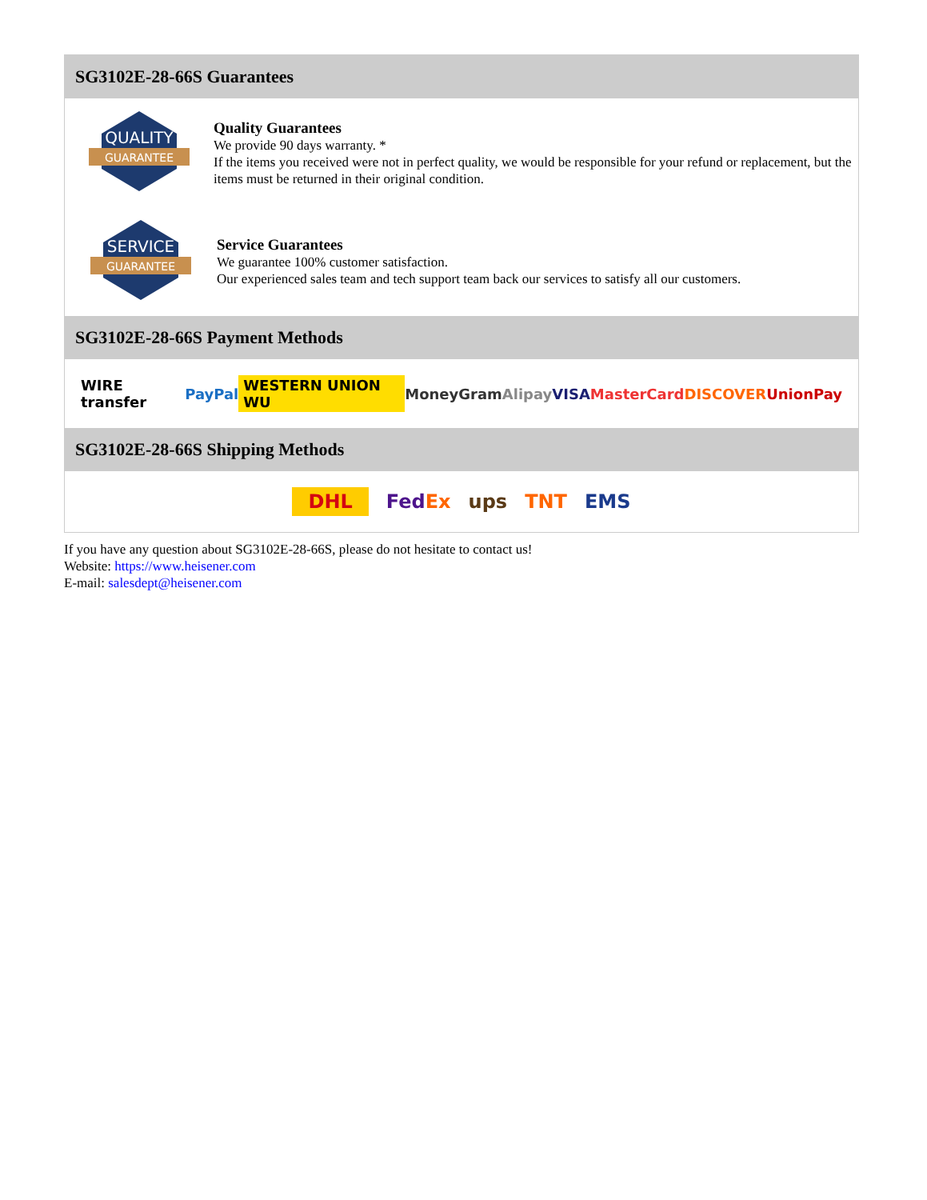SG3102E-28-66S Guarantees
QUALITY
GUARANTEE
Quality Guarantees
We provide 90 days warranty. *
If the items you received were not in perfect quality, we would be responsible for your refund or replacement, but the items must be returned in their original condition.
SERVICE
GUARANTEE
Service Guarantees
We guarantee 100% customer satisfaction.
Our experienced sales team and tech support team back our services to satisfy all our customers.
SG3102E-28-66S Payment Methods
WIRE transfer PayPal WESTERN UNION WU MoneyGram Alipay VISA MasterCard DISCOVER UnionPay
SG3102E-28-66S Shipping Methods
DHL FedEx ups TNT EMS
If you have any question about SG3102E-28-66S, please do not hesitate to contact us!
Website: https://www.heisener.com
E-mail: salesdept@heisener.com